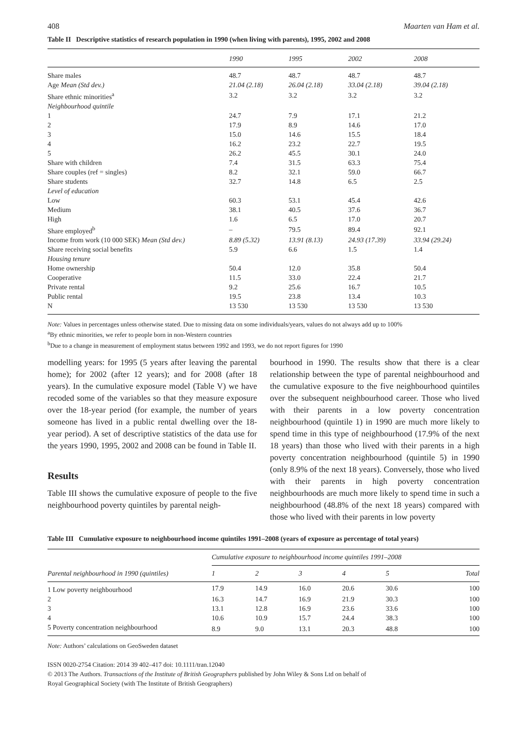408 Maarten van Ham et al.
Table II Descriptive statistics of research population in 1990 (when living with parents), 1995, 2002 and 2008
| | 1990 | 1995 | 2002 | 2008 |
| --- | --- | --- | --- | --- |
| Share males | 48.7 | 48.7 | 48.7 | 48.7 |
| Age Mean (Std dev.) | 21.04 (2.18) | 26.04 (2.18) | 33.04 (2.18) | 39.04 (2.18) |
| Share ethnic minorities<sup>a</sup> | 3.2 | 3.2 | 3.2 | 3.2 |
| Neighbourhood quintile | | | | |
| 1 | 24.7 | 7.9 | 17.1 | 21.2 |
| 2 | 17.9 | 8.9 | 14.6 | 17.0 |
| 3 | 15.0 | 14.6 | 15.5 | 18.4 |
| 4 | 16.2 | 23.2 | 22.7 | 19.5 |
| 5 | 26.2 | 45.5 | 30.1 | 24.0 |
| Share with children | 7.4 | 31.5 | 63.3 | 75.4 |
| Share couples (ref = singles) | 8.2 | 32.1 | 59.0 | 66.7 |
| Share students | 32.7 | 14.8 | 6.5 | 2.5 |
| Level of education | | | | |
| Low | 60.3 | 53.1 | 45.4 | 42.6 |
| Medium | 38.1 | 40.5 | 37.6 | 36.7 |
| High | 1.6 | 6.5 | 17.0 | 20.7 |
| Share employed<sup>b</sup> | – | 79.5 | 89.4 | 92.1 |
| Income from work (10 000 SEK) Mean (Std dev.) | 8.89 (5.32) | 13.91 (8.13) | 24.93 (17.39) | 33.94 (29.24) |
| Share receiving social benefits | 5.9 | 6.6 | 1.5 | 1.4 |
| Housing tenure | | | | |
| Home ownership | 50.4 | 12.0 | 35.8 | 50.4 |
| Cooperative | 11.5 | 33.0 | 22.4 | 21.7 |
| Private rental | 9.2 | 25.6 | 16.7 | 10.5 |
| Public rental | 19.5 | 23.8 | 13.4 | 10.3 |
| N | 13 530 | 13 530 | 13 530 | 13 530 |
Note: Values in percentages unless otherwise stated. Due to missing data on some individuals/years, values do not always add up to 100%
<sup>a</sup> By ethnic minorities, we refer to people born in non-Western countries
<sup>b</sup> Due to a change in measurement of employment status between 1992 and 1993, we do not report figures for 1990
modelling years: for 1995 (5 years after leaving the parental home); for 2002 (after 12 years); and for 2008 (after 18 years). In the cumulative exposure model (Table V) we have recoded some of the variables so that they measure exposure over the 18-year period (for example, the number of years someone has lived in a public rental dwelling over the 18-year period). A set of descriptive statistics of the data use for the years 1990, 1995, 2002 and 2008 can be found in Table II.
Results
Table III shows the cumulative exposure of people to the five neighbourhood poverty quintiles by parental neigh-
bourhood in 1990. The results show that there is a clear relationship between the type of parental neighbourhood and the cumulative exposure to the five neighbourhood quintiles over the subsequent neighbourhood career. Those who lived with their parents in a low poverty concentration neighbourhood (quintile 1) in 1990 are much more likely to spend time in this type of neighbourhood (17.9% of the next 18 years) than those who lived with their parents in a high poverty concentration neighbourhood (quintile 5) in 1990 (only 8.9% of the next 18 years). Conversely, those who lived with their parents in high poverty concentration neighbourhoods are much more likely to spend time in such a neighbourhood (48.8% of the next 18 years) compared with those who lived with their parents in low poverty
Table III Cumulative exposure to neighbourhood income quintiles 1991–2008 (years of exposure as percentage of total years)
| Parental neighbourhood in 1990 (quintiles) | Cumulative exposure to neighbourhood income quintiles 1991–2008 | | | | | |
| --- | --- | --- | --- | --- | --- | --- |
| | 1 | 2 | 3 | 4 | 5 | Total |
| 1 Low poverty neighbourhood | 17.9 | 14.9 | 16.0 | 20.6 | 30.6 | 100 |
| 2 | 16.3 | 14.7 | 16.9 | 21.9 | 30.3 | 100 |
| 3 | 13.1 | 12.8 | 16.9 | 23.6 | 33.6 | 100 |
| 4 | 10.6 | 10.9 | 15.7 | 24.4 | 38.3 | 100 |
| 5 Poverty concentration neighbourhood | 8.9 | 9.0 | 13.1 | 20.3 | 48.8 | 100 |
Note: Authors’ calculations on GeoSweden dataset
ISSN 0020-2754 Citation: 2014 39 402–417 doi: 10.1111/tran.12040
© 2013 The Authors. Transactions of the Institute of British Geographers published by John Wiley & Sons Ltd on behalf of
Royal Geographical Society (with The Institute of British Geographers)